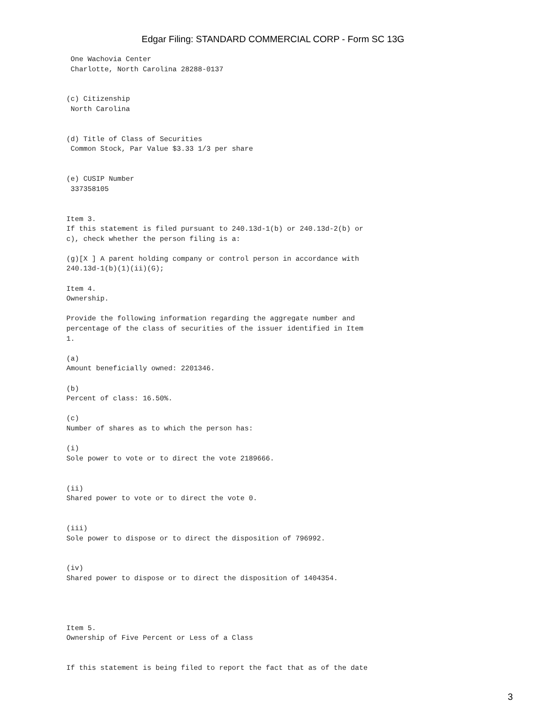Edgar Filing: STANDARD COMMERCIAL CORP - Form SC 13G
 One Wachovia Center
 Charlotte, North Carolina 28288-0137


(c) Citizenship
 North Carolina


(d) Title of Class of Securities
 Common Stock, Par Value $3.33 1/3 per share


(e) CUSIP Number
 337358105


Item 3.
If this statement is filed pursuant to 240.13d-1(b) or 240.13d-2(b) or
c), check whether the person filing is a:

(g)[X ] A parent holding company or control person in accordance with
240.13d-1(b)(1)(ii)(G);

Item 4.
Ownership.

Provide the following information regarding the aggregate number and
percentage of the class of securities of the issuer identified in Item
1.

(a)
Amount beneficially owned: 2201346.

(b)
Percent of class: 16.50%.

(c)
Number of shares as to which the person has:

(i)
Sole power to vote or to direct the vote 2189666.


(ii)
Shared power to vote or to direct the vote 0.


(iii)
Sole power to dispose or to direct the disposition of 796992.


(iv)
Shared power to dispose or to direct the disposition of 1404354.




Item 5.
Ownership of Five Percent or Less of a Class


If this statement is being filed to report the fact that as of the date
3